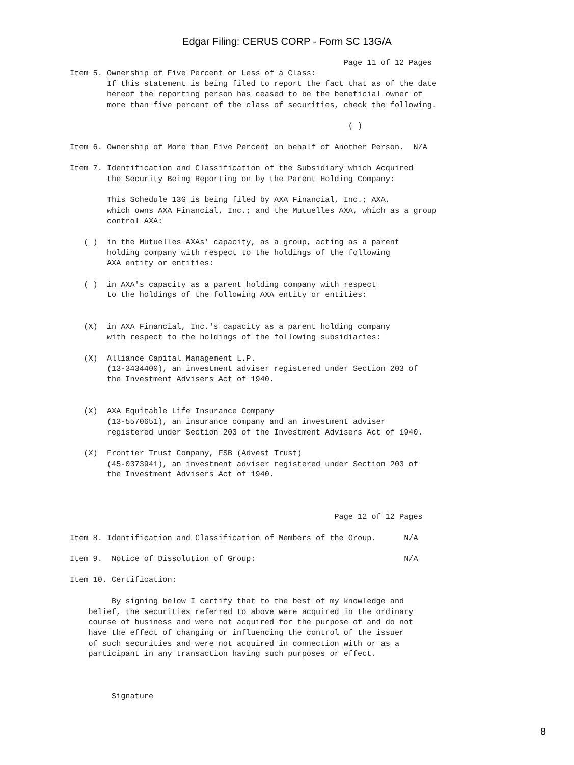Edgar Filing: CERUS CORP - Form SC 13G/A
                                                           Page 11 of 12 Pages
Item 5. Ownership of Five Percent or Less of a Class:
        If this statement is being filed to report the fact that as of the date
        hereof the reporting person has ceased to be the beneficial owner of
        more than five percent of the class of securities, check the following.

                                                            ( )

Item 6. Ownership of More than Five Percent on behalf of Another Person.  N/A

Item 7. Identification and Classification of the Subsidiary which Acquired
        the Security Being Reporting on by the Parent Holding Company:

        This Schedule 13G is being filed by AXA Financial, Inc.; AXA,
        which owns AXA Financial, Inc.; and the Mutuelles AXA, which as a group
        control AXA:

   ( )  in the Mutuelles AXAs' capacity, as a group, acting as a parent
        holding company with respect to the holdings of the following
        AXA entity or entities:

   ( )  in AXA's capacity as a parent holding company with respect
        to the holdings of the following AXA entity or entities:


   (X)  in AXA Financial, Inc.'s capacity as a parent holding company
        with respect to the holdings of the following subsidiaries:

   (X)  Alliance Capital Management L.P.
        (13-3434400), an investment adviser registered under Section 203 of
        the Investment Advisers Act of 1940.


   (X)  AXA Equitable Life Insurance Company
        (13-5570651), an insurance company and an investment adviser
        registered under Section 203 of the Investment Advisers Act of 1940.

   (X)  Frontier Trust Company, FSB (Advest Trust)
        (45-0373941), an investment adviser registered under Section 203 of
        the Investment Advisers Act of 1940.



                                                         Page 12 of 12 Pages

Item 8. Identification and Classification of Members of the Group.      N/A

Item 9.  Notice of Dissolution of Group:                                N/A

Item 10. Certification:

         By signing below I certify that to the best of my knowledge and
    belief, the securities referred to above were acquired in the ordinary
    course of business and were not acquired for the purpose of and do not
    have the effect of changing or influencing the control of the issuer
    of such securities and were not acquired in connection with or as a
    participant in any transaction having such purposes or effect.



         Signature
8